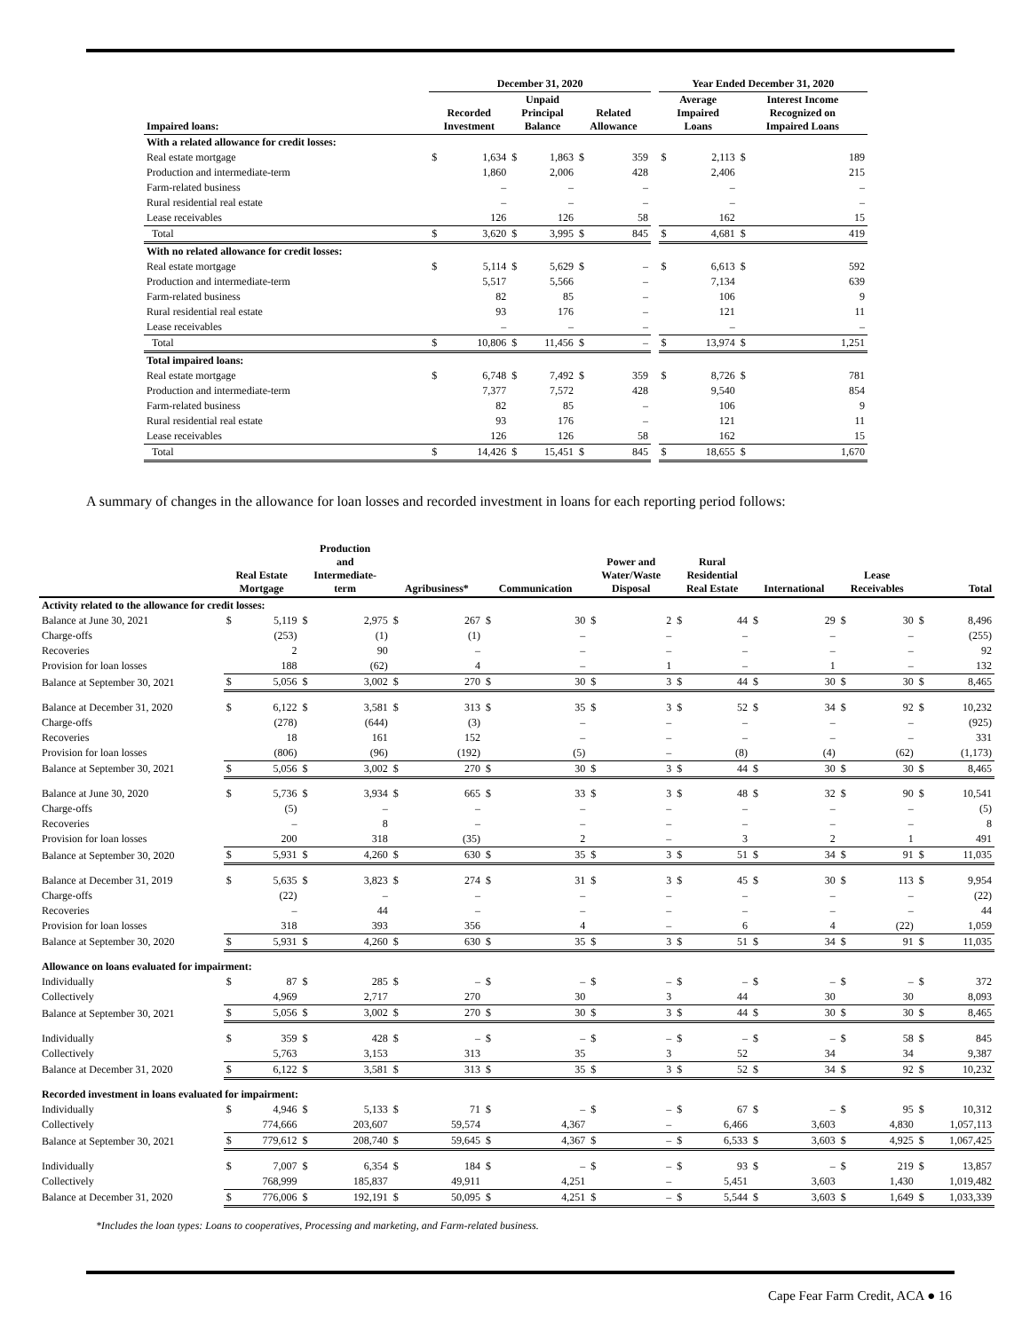| | December 31, 2020 | | | | | | | Year Ended December 31, 2020 | | | |
| --- | --- | --- | --- | --- | --- | --- | --- | --- | --- | --- | --- |
| Impaired loans: | Recorded Investment | | Unpaid Principal Balance | | Related Allowance | | | Average Impaired Loans | | Interest Income Recognized on Impaired Loans | |
| With a related allowance for credit losses: | | | | | | | | | | | |
| Real estate mortgage | $ | 1,634 | $ | 1,863 | $ | 359 | | $ | 2,113 | $ | 189 |
| Production and intermediate-term | | 1,860 | | 2,006 | | 428 | | | 2,406 | | 215 |
| Farm-related business | | – | | – | | – | | | – | | – |
| Rural residential real estate | | – | | – | | – | | | – | | – |
| Lease receivables | | 126 | | 126 | | 58 | | | 162 | | 15 |
| Total | $ | 3,620 | $ | 3,995 | $ | 845 | | $ | 4,681 | $ | 419 |
| With no related allowance for credit losses: | | | | | | | | | | | |
| Real estate mortgage | $ | 5,114 | $ | 5,629 | $ | – | | $ | 6,613 | $ | 592 |
| Production and intermediate-term | | 5,517 | | 5,566 | | – | | | 7,134 | | 639 |
| Farm-related business | | 82 | | 85 | | – | | | 106 | | 9 |
| Rural residential real estate | | 93 | | 176 | | – | | | 121 | | 11 |
| Lease receivables | | – | | – | | – | | | – | | – |
| Total | $ | 10,806 | $ | 11,456 | $ | – | | $ | 13,974 | $ | 1,251 |
| Total impaired loans: | | | | | | | | | | | |
| Real estate mortgage | $ | 6,748 | $ | 7,492 | $ | 359 | | $ | 8,726 | $ | 781 |
| Production and intermediate-term | | 7,377 | | 7,572 | | 428 | | | 9,540 | | 854 |
| Farm-related business | | 82 | | 85 | | – | | | 106 | | 9 |
| Rural residential real estate | | 93 | | 176 | | – | | | 121 | | 11 |
| Lease receivables | | 126 | | 126 | | 58 | | | 162 | | 15 |
| Total | $ | 14,426 | $ | 15,451 | $ | 845 | | $ | 18,655 | $ | 1,670 |
A summary of changes in the allowance for loan losses and recorded investment in loans for each reporting period follows:
| | Real Estate Mortgage | | Production and Intermediate- term | | Agribusiness* | | Communication | | Power and Water/Waste Disposal | | Rural Residential Real Estate | | International | | Lease Receivables | | Total | |
| --- | --- | --- | --- | --- | --- | --- | --- | --- | --- | --- | --- | --- | --- | --- | --- | --- | --- | --- |
| Activity related to the allowance for credit losses: | | | | | | | | | | | | | | | | | | |
| Balance at June 30, 2021 | $ | 5,119 | $ | 2,975 | $ | 267 | $ | 30 | $ | 2 | $ | 44 | $ | 29 | $ | 30 | $ | 8,496 |
| Charge-offs | | (253) | | (1) | | (1) | | – | | – | | – | | – | | – | | (255) |
| Recoveries | | 2 | | 90 | | – | | – | | – | | – | | – | | – | | 92 |
| Provision for loan losses | | 188 | | (62) | | 4 | | – | | 1 | | – | | 1 | | – | | 132 |
| Balance at September 30, 2021 | $ | 5,056 | $ | 3,002 | $ | 270 | $ | 30 | $ | 3 | $ | 44 | $ | 30 | $ | 30 | $ | 8,465 |
| Balance at December 31, 2020 | $ | 6,122 | $ | 3,581 | $ | 313 | $ | 35 | $ | 3 | $ | 52 | $ | 34 | $ | 92 | $ | 10,232 |
| Charge-offs | | (278) | | (644) | | (3) | | – | | – | | – | | – | | – | | (925) |
| Recoveries | | 18 | | 161 | | 152 | | – | | – | | – | | – | | – | | 331 |
| Provision for loan losses | | (806) | | (96) | | (192) | | (5) | | – | | (8) | | (4) | | (62) | | (1,173) |
| Balance at September 30, 2021 | $ | 5,056 | $ | 3,002 | $ | 270 | $ | 30 | $ | 3 | $ | 44 | $ | 30 | $ | 30 | $ | 8,465 |
| Balance at June 30, 2020 | $ | 5,736 | $ | 3,934 | $ | 665 | $ | 33 | $ | 3 | $ | 48 | $ | 32 | $ | 90 | $ | 10,541 |
| Charge-offs | | (5) | | – | | – | | – | | – | | – | | – | | – | | (5) |
| Recoveries | | – | | 8 | | – | | – | | – | | – | | – | | – | | 8 |
| Provision for loan losses | | 200 | | 318 | | (35) | | 2 | | – | | 3 | | 2 | | 1 | | 491 |
| Balance at September 30, 2020 | $ | 5,931 | $ | 4,260 | $ | 630 | $ | 35 | $ | 3 | $ | 51 | $ | 34 | $ | 91 | $ | 11,035 |
| Balance at December 31, 2019 | $ | 5,635 | $ | 3,823 | $ | 274 | $ | 31 | $ | 3 | $ | 45 | $ | 30 | $ | 113 | $ | 9,954 |
| Charge-offs | | (22) | | – | | – | | – | | – | | – | | – | | – | | (22) |
| Recoveries | | – | | 44 | | – | | – | | – | | – | | – | | – | | 44 |
| Provision for loan losses | | 318 | | 393 | | 356 | | 4 | | – | | 6 | | 4 | | (22) | | 1,059 |
| Balance at September 30, 2020 | $ | 5,931 | $ | 4,260 | $ | 630 | $ | 35 | $ | 3 | $ | 51 | $ | 34 | $ | 91 | $ | 11,035 |
| Allowance on loans evaluated for impairment: | | | | | | | | | | | | | | | | | | |
| Individually | $ | 87 | $ | 285 | $ | – | $ | – | $ | – | $ | – | $ | – | $ | – | $ | 372 |
| Collectively | | 4,969 | | 2,717 | | 270 | | 30 | | 3 | | 44 | | 30 | | 30 | | 8,093 |
| Balance at September 30, 2021 | $ | 5,056 | $ | 3,002 | $ | 270 | $ | 30 | $ | 3 | $ | 44 | $ | 30 | $ | 30 | $ | 8,465 |
| Individually | $ | 359 | $ | 428 | $ | – | $ | – | $ | – | $ | – | $ | – | $ | 58 | $ | 845 |
| Collectively | | 5,763 | | 3,153 | | 313 | | 35 | | 3 | | 52 | | 34 | | 34 | | 9,387 |
| Balance at December 31, 2020 | $ | 6,122 | $ | 3,581 | $ | 313 | $ | 35 | $ | 3 | $ | 52 | $ | 34 | $ | 92 | $ | 10,232 |
| Recorded investment in loans evaluated for impairment: | | | | | | | | | | | | | | | | | | |
| Individually | $ | 4,946 | $ | 5,133 | $ | 71 | $ | – | $ | – | $ | 67 | $ | – | $ | 95 | $ | 10,312 |
| Collectively | | 774,666 | | 203,607 | | 59,574 | | 4,367 | | – | | 6,466 | | 3,603 | | 4,830 | | 1,057,113 |
| Balance at September 30, 2021 | $ | 779,612 | $ | 208,740 | $ | 59,645 | $ | 4,367 | $ | – | $ | 6,533 | $ | 3,603 | $ | 4,925 | $ | 1,067,425 |
| Individually | $ | 7,007 | $ | 6,354 | $ | 184 | $ | – | $ | – | $ | 93 | $ | – | $ | 219 | $ | 13,857 |
| Collectively | | 768,999 | | 185,837 | | 49,911 | | 4,251 | | – | | 5,451 | | 3,603 | | 1,430 | | 1,019,482 |
| Balance at December 31, 2020 | $ | 776,006 | $ | 192,191 | $ | 50,095 | $ | 4,251 | $ | – | $ | 5,544 | $ | 3,603 | $ | 1,649 | $ | 1,033,339 |
*Includes the loan types: Loans to cooperatives, Processing and marketing, and Farm-related business.
Cape Fear Farm Credit, ACA ● 16